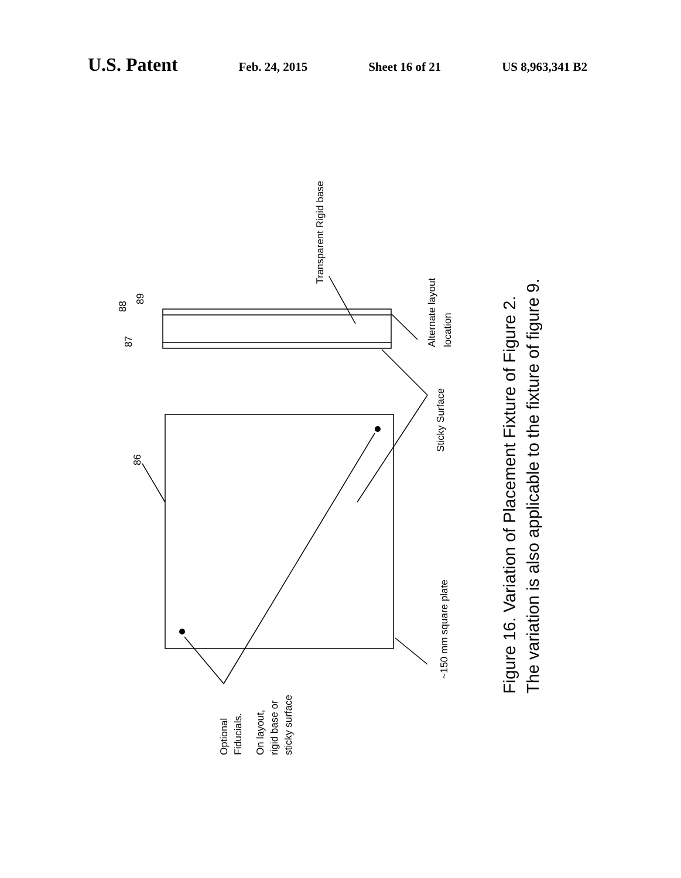U.S. Patent Feb. 24, 2015 Sheet 16 of 21 US 8,963,341 B2
Transparent Rigid base
Alternate layout
location
Sticky Surface
~150 mm square plate
86
87
88
89
Optional
Fiducials.
On layout,
rigid base or
sticky surface
Figure 16. Variation of Placement Fixture of Figure 2.
The variation is also applicable to the fixture of figure 9.